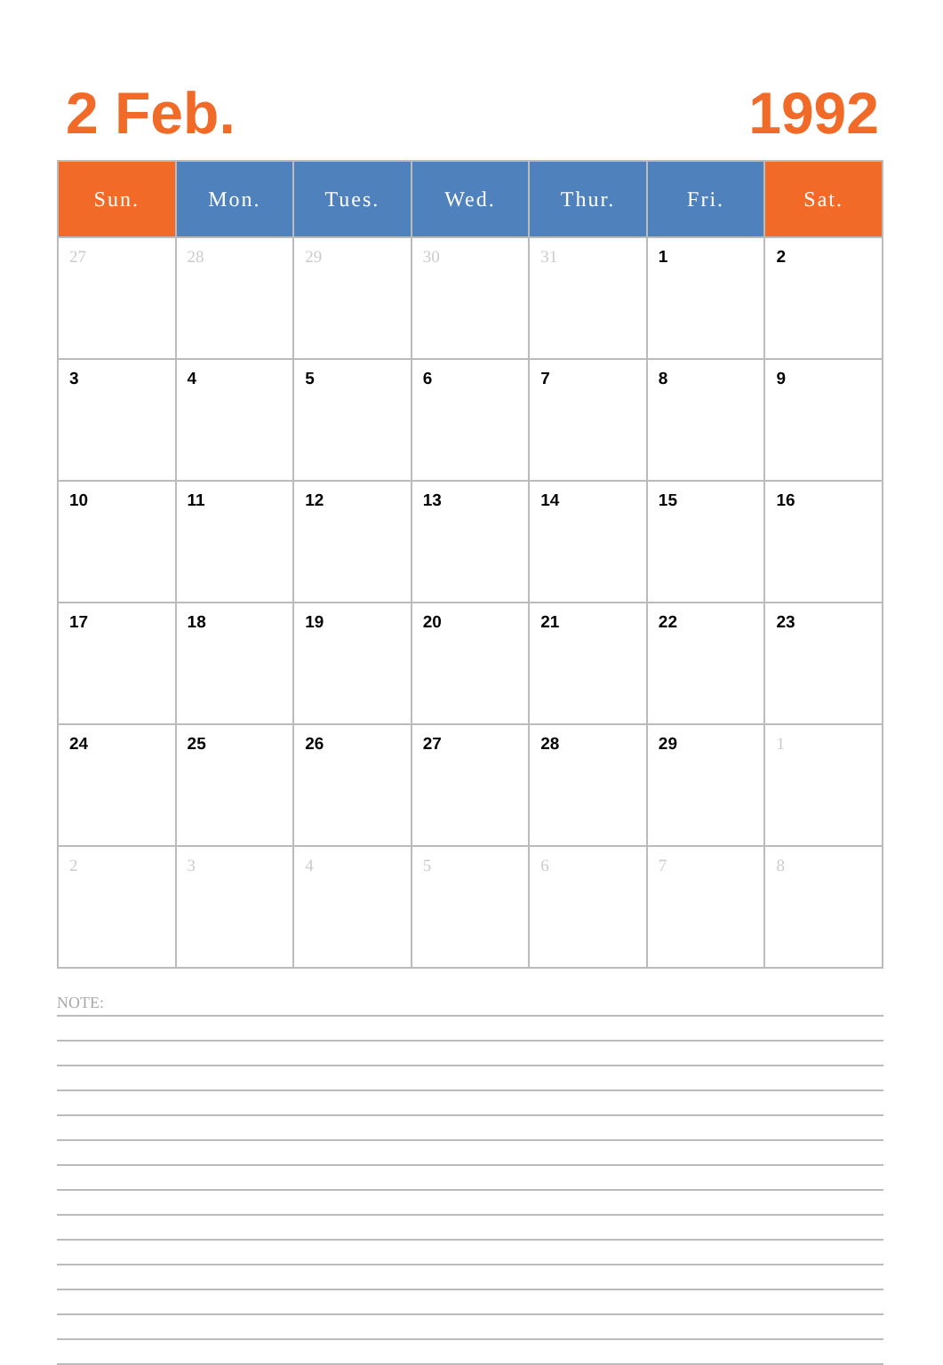2 Feb. 1992
| Sun. | Mon. | Tues. | Wed. | Thur. | Fri. | Sat. |
| --- | --- | --- | --- | --- | --- | --- |
| 27 | 28 | 29 | 30 | 31 | 1 | 2 |
| 3 | 4 | 5 | 6 | 7 | 8 | 9 |
| 10 | 11 | 12 | 13 | 14 | 15 | 16 |
| 17 | 18 | 19 | 20 | 21 | 22 | 23 |
| 24 | 25 | 26 | 27 | 28 | 29 | 1 |
| 2 | 3 | 4 | 5 | 6 | 7 | 8 |
NOTE: